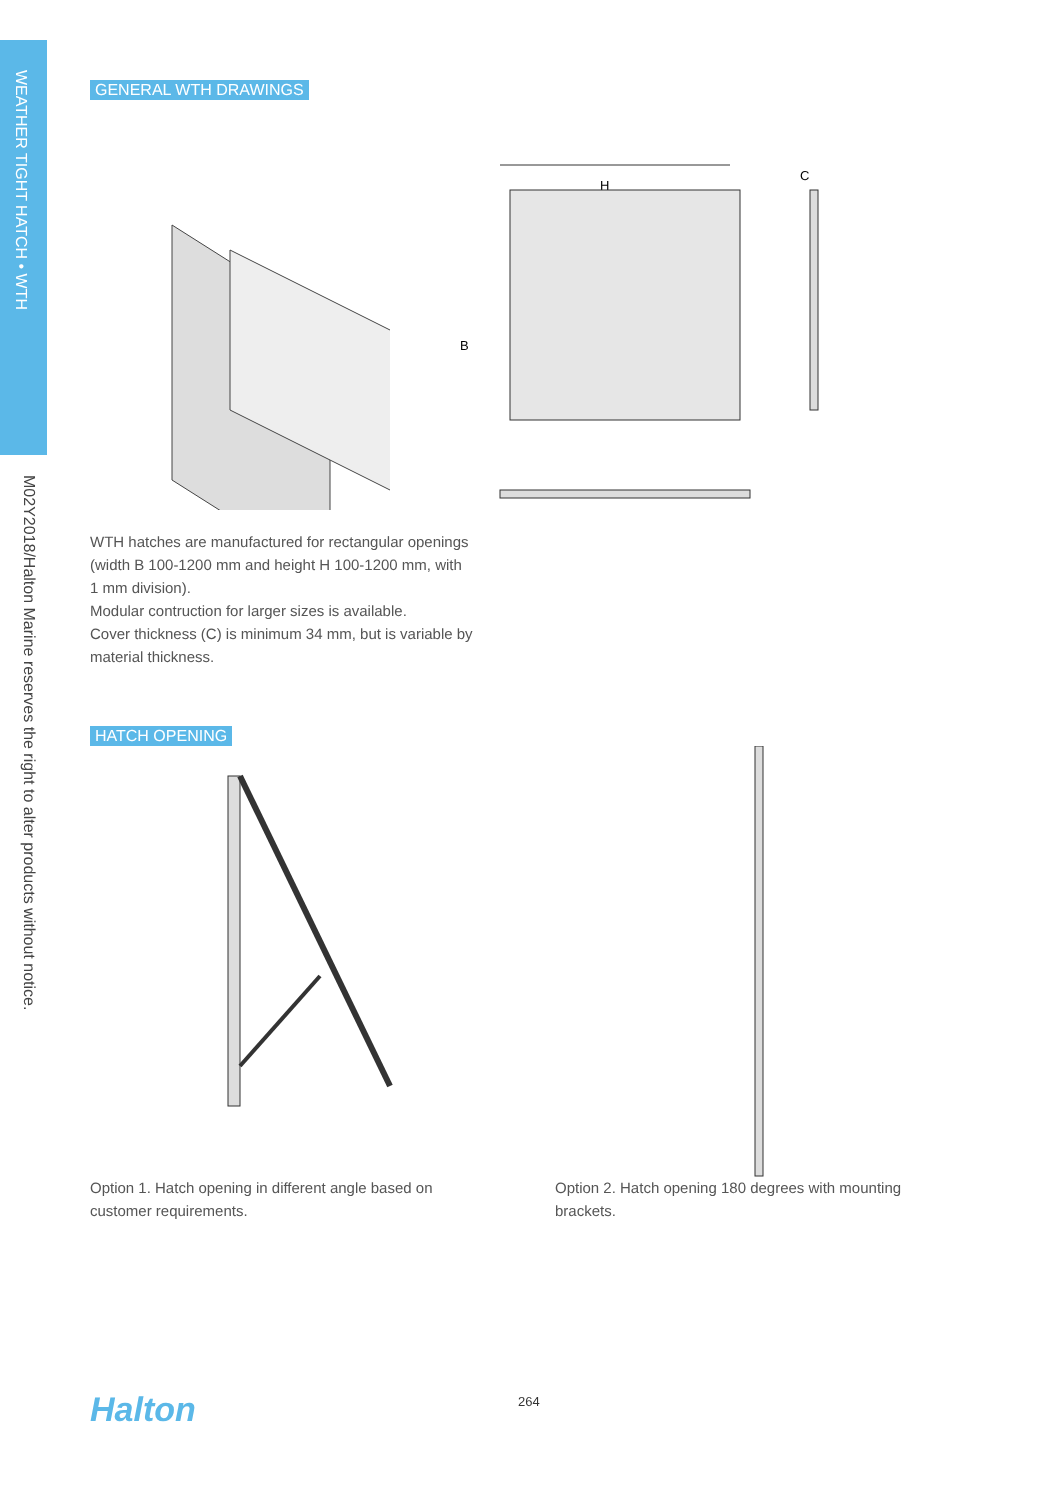WEATHER TIGHT HATCH • WTH
M02Y2018/Halton Marine reserves the right to alter products without notice.
GENERAL WTH DRAWINGS
H
B
C
WTH hatches are manufactured for rectangular openings
(width B 100-1200 mm and height H 100-1200 mm, with
1 mm division).
Modular contruction for larger sizes is available.
Cover thickness (C) is minimum 34 mm, but is variable by
material thickness.
HATCH OPENING
Option 1. Hatch opening in different angle based on customer requirements.
Option 2. Hatch opening 180 degrees with mounting brackets.
Halton 264